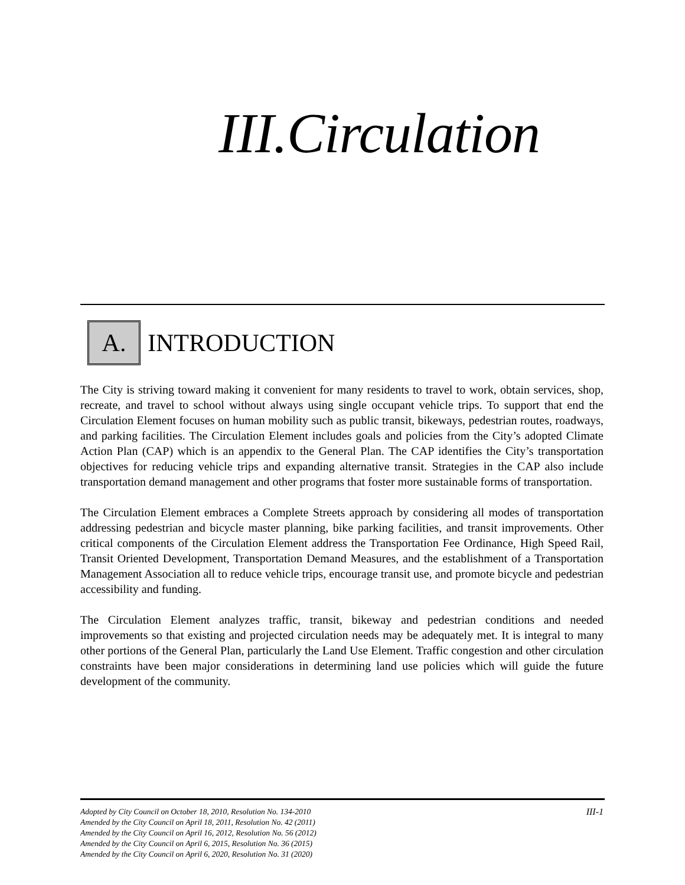III.Circulation
A.
INTRODUCTION
The City is striving toward making it convenient for many residents to travel to work, obtain services, shop, recreate, and travel to school without always using single occupant vehicle trips. To support that end the Circulation Element focuses on human mobility such as public transit, bikeways, pedestrian routes, roadways, and parking facilities. The Circulation Element includes goals and policies from the City’s adopted Climate Action Plan (CAP) which is an appendix to the General Plan. The CAP identifies the City’s transportation objectives for reducing vehicle trips and expanding alternative transit. Strategies in the CAP also include transportation demand management and other programs that foster more sustainable forms of transportation.
The Circulation Element embraces a Complete Streets approach by considering all modes of transportation addressing pedestrian and bicycle master planning, bike parking facilities, and transit improvements. Other critical components of the Circulation Element address the Transportation Fee Ordinance, High Speed Rail, Transit Oriented Development, Transportation Demand Measures, and the establishment of a Transportation Management Association all to reduce vehicle trips, encourage transit use, and promote bicycle and pedestrian accessibility and funding.
The Circulation Element analyzes traffic, transit, bikeway and pedestrian conditions and needed improvements so that existing and projected circulation needs may be adequately met. It is integral to many other portions of the General Plan, particularly the Land Use Element. Traffic congestion and other circulation constraints have been major considerations in determining land use policies which will guide the future development of the community.
Adopted by City Council on October 18, 2010, Resolution No. 134-2010
Amended by the City Council on April 18, 2011, Resolution No. 42 (2011)
Amended by the City Council on April 16, 2012, Resolution No. 56 (2012)
Amended by the City Council on April 6, 2015, Resolution No. 36 (2015)
Amended by the City Council on April 6, 2020, Resolution No. 31 (2020)
III-1